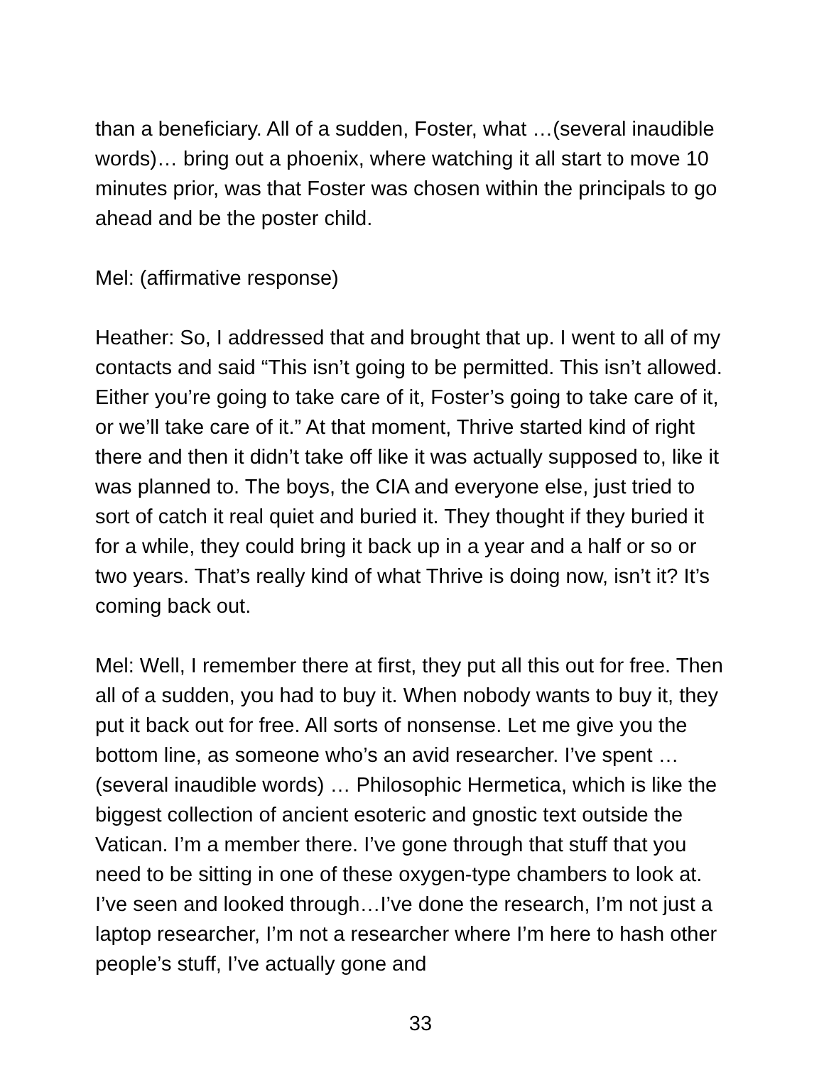than a beneficiary. All of a sudden, Foster, what …(several inaudible words)… bring out a phoenix, where watching it all start to move 10 minutes prior, was that Foster was chosen within the principals to go ahead and be the poster child.
Mel: (affirmative response)
Heather: So, I addressed that and brought that up. I went to all of my contacts and said “This isn’t going to be permitted. This isn’t allowed. Either you’re going to take care of it, Foster’s going to take care of it, or we’ll take care of it.” At that moment, Thrive started kind of right there and then it didn’t take off like it was actually supposed to, like it was planned to. The boys, the CIA and everyone else, just tried to sort of catch it real quiet and buried it. They thought if they buried it for a while, they could bring it back up in a year and a half or so or two years. That’s really kind of what Thrive is doing now, isn’t it? It’s coming back out.
Mel: Well, I remember there at first, they put all this out for free. Then all of a sudden, you had to buy it. When nobody wants to buy it, they put it back out for free. All sorts of nonsense. Let me give you the bottom line, as someone who’s an avid researcher. I’ve spent … (several inaudible words) … Philosophic Hermetica, which is like the biggest collection of ancient esoteric and gnostic text outside the Vatican. I’m a member there. I’ve gone through that stuff that you need to be sitting in one of these oxygen-type chambers to look at. I’ve seen and looked through…I’ve done the research, I’m not just a laptop researcher, I’m not a researcher where I’m here to hash other people’s stuff, I’ve actually gone and
33